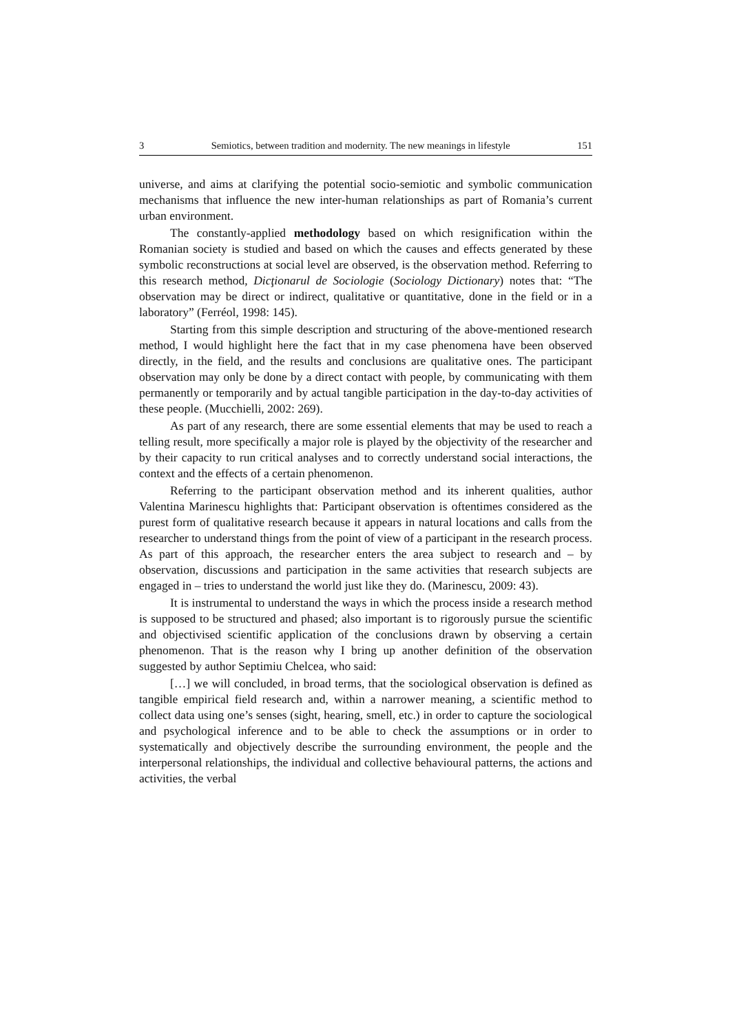3 Semiotics, between tradition and modernity. The new meanings in lifestyle 151
universe, and aims at clarifying the potential socio-semiotic and symbolic communication mechanisms that influence the new inter-human relationships as part of Romania’s current urban environment.
The constantly-applied methodology based on which resignification within the Romanian society is studied and based on which the causes and effects generated by these symbolic reconstructions at social level are observed, is the observation method. Referring to this research method, Dicţionarul de Sociologie (Sociology Dictionary) notes that: “The observation may be direct or indirect, qualitative or quantitative, done in the field or in a laboratory” (Ferréol, 1998: 145).
Starting from this simple description and structuring of the above-mentioned research method, I would highlight here the fact that in my case phenomena have been observed directly, in the field, and the results and conclusions are qualitative ones. The participant observation may only be done by a direct contact with people, by communicating with them permanently or temporarily and by actual tangible participation in the day-to-day activities of these people. (Mucchielli, 2002: 269).
As part of any research, there are some essential elements that may be used to reach a telling result, more specifically a major role is played by the objectivity of the researcher and by their capacity to run critical analyses and to correctly understand social interactions, the context and the effects of a certain phenomenon.
Referring to the participant observation method and its inherent qualities, author Valentina Marinescu highlights that: Participant observation is oftentimes considered as the purest form of qualitative research because it appears in natural locations and calls from the researcher to understand things from the point of view of a participant in the research process. As part of this approach, the researcher enters the area subject to research and – by observation, discussions and participation in the same activities that research subjects are engaged in – tries to understand the world just like they do. (Marinescu, 2009: 43).
It is instrumental to understand the ways in which the process inside a research method is supposed to be structured and phased; also important is to rigorously pursue the scientific and objectivised scientific application of the conclusions drawn by observing a certain phenomenon. That is the reason why I bring up another definition of the observation suggested by author Septimiu Chelcea, who said:
[…] we will concluded, in broad terms, that the sociological observation is defined as tangible empirical field research and, within a narrower meaning, a scientific method to collect data using one’s senses (sight, hearing, smell, etc.) in order to capture the sociological and psychological inference and to be able to check the assumptions or in order to systematically and objectively describe the surrounding environment, the people and the interpersonal relationships, the individual and collective behavioural patterns, the actions and activities, the verbal